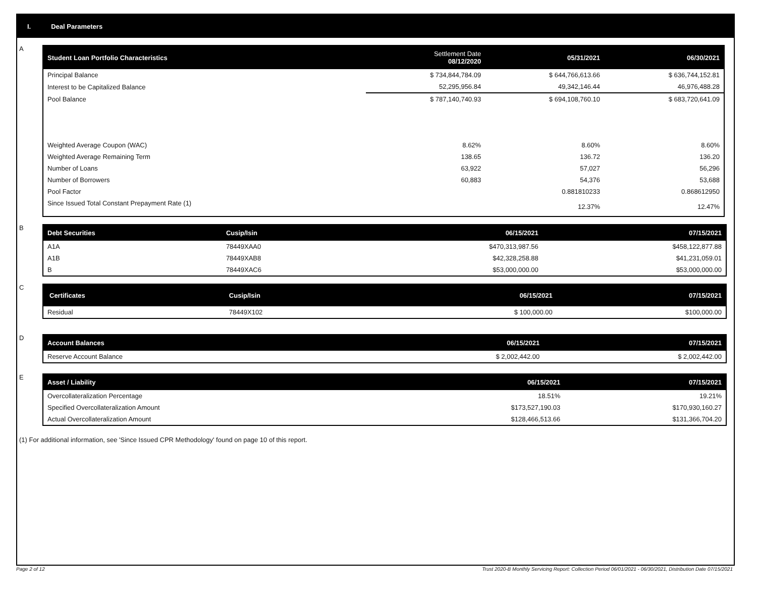I. Deal Parameters
A
| Student Loan Portfolio Characteristics | | Settlement Date 08/12/2020 | 05/31/2021 | 06/30/2021 |
| --- | --- | --- | --- | --- |
| Principal Balance | | $ 734,844,784.09 | $ 644,766,613.66 | $ 636,744,152.81 |
| Interest to be Capitalized Balance | | 52,295,956.84 | 49,342,146.44 | 46,976,488.28 |
| Pool Balance | | $ 787,140,740.93 | $ 694,108,760.10 | $ 683,720,641.09 |
| Weighted Average Coupon (WAC) | | 8.62% | 8.60% | 8.60% |
| Weighted Average Remaining Term | | 138.65 | 136.72 | 136.20 |
| Number of Loans | | 63,922 | 57,027 | 56,296 |
| Number of Borrowers | | 60,883 | 54,376 | 53,688 |
| Pool Factor | | | 0.881810233 | 0.868612950 |
| Since Issued Total Constant Prepayment Rate (1) | | | 12.37% | 12.47% |
B
| Debt Securities | Cusip/Isin | 06/15/2021 | 07/15/2021 |
| --- | --- | --- | --- |
| A1A | 78449XAA0 | $470,313,987.56 | $458,122,877.88 |
| A1B | 78449XAB8 | $42,328,258.88 | $41,231,059.01 |
| B | 78449XAC6 | $53,000,000.00 | $53,000,000.00 |
C
| Certificates | Cusip/Isin | 06/15/2021 | 07/15/2021 |
| --- | --- | --- | --- |
| Residual | 78449X102 | $ 100,000.00 | $100,000.00 |
D
| Account Balances | | 06/15/2021 | 07/15/2021 |
| --- | --- | --- | --- |
| Reserve Account Balance | | $ 2,002,442.00 | $ 2,002,442.00 |
E
| Asset / Liability | | 06/15/2021 | 07/15/2021 |
| --- | --- | --- | --- |
| Overcollateralization Percentage | | 18.51% | 19.21% |
| Specified Overcollateralization Amount | | $173,527,190.03 | $170,930,160.27 |
| Actual Overcollateralization Amount | | $128,466,513.66 | $131,366,704.20 |
(1) For additional information, see 'Since Issued CPR Methodology' found on page 10 of this report.
Page 2 of 12 Trust 2020-B Monthly Servicing Report: Collection Period 06/01/2021 - 06/30/2021, Distribution Date 07/15/2021